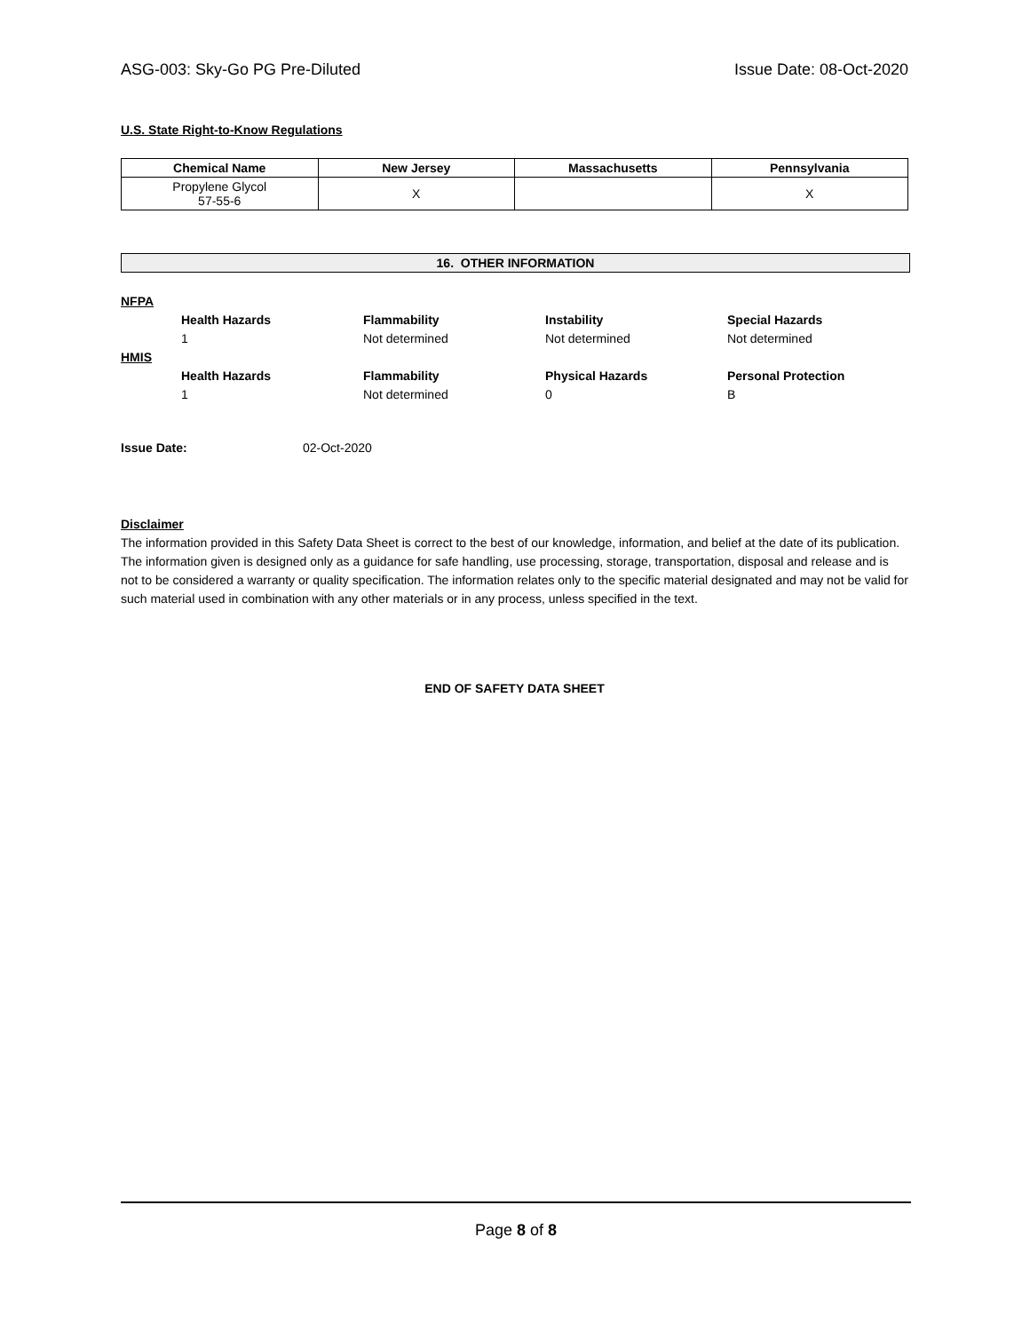ASG-003: Sky-Go PG Pre-Diluted Issue Date: 08-Oct-2020
U.S. State Right-to-Know Regulations
| Chemical Name | New Jersey | Massachusetts | Pennsylvania |
| --- | --- | --- | --- |
| Propylene Glycol 57-55-6 | X | | X |
16. OTHER INFORMATION
NFPA Health Hazards Flammability Instability Special Hazards 1 Not determined Not determined Not determined HMIS Health Hazards Flammability Physical Hazards Personal Protection 1 Not determined 0 B
Issue Date: 02-Oct-2020
Disclaimer
The information provided in this Safety Data Sheet is correct to the best of our knowledge, information, and belief at the date of its publication. The information given is designed only as a guidance for safe handling, use processing, storage, transportation, disposal and release and is not to be considered a warranty or quality specification. The information relates only to the specific material designated and may not be valid for such material used in combination with any other materials or in any process, unless specified in the text.
END OF SAFETY DATA SHEET
Page 8 of 8